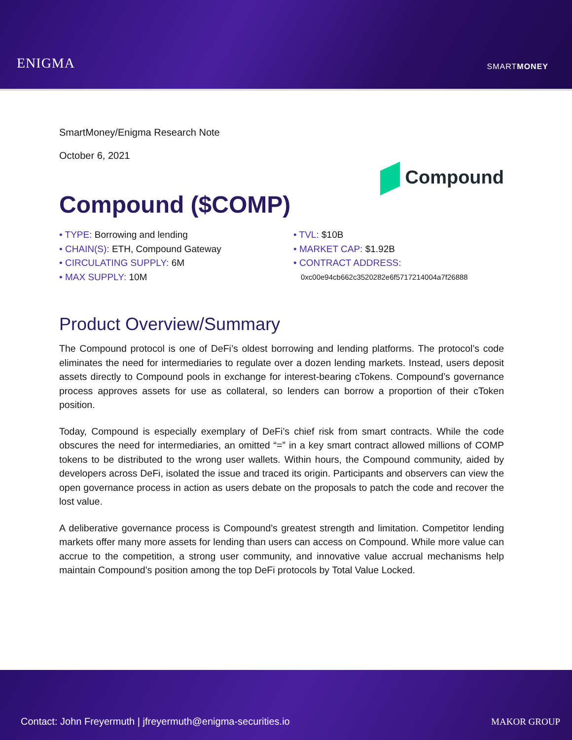ENIGMA
SMARTMONEY
SmartMoney/Enigma Research Note
October 6, 2021
Compound
Compound ($COMP)
• TYPE: Borrowing and lending
• CHAIN(S): ETH, Compound Gateway
• CIRCULATING SUPPLY: 6M
• MAX SUPPLY: 10M
• TVL: $10B
• MARKET CAP: $1.92B
• CONTRACT ADDRESS:
0xc00e94cb662c3520282e6f5717214004a7f26888
Product Overview/Summary
The Compound protocol is one of DeFi’s oldest borrowing and lending platforms. The protocol’s code eliminates the need for intermediaries to regulate over a dozen lending markets. Instead, users deposit assets directly to Compound pools in exchange for interest-bearing cTokens. Compound’s governance process approves assets for use as collateral, so lenders can borrow a proportion of their cToken position.
Today, Compound is especially exemplary of DeFi’s chief risk from smart contracts. While the code obscures the need for intermediaries, an omitted “=” in a key smart contract allowed millions of COMP tokens to be distributed to the wrong user wallets. Within hours, the Compound community, aided by developers across DeFi, isolated the issue and traced its origin. Participants and observers can view the open governance process in action as users debate on the proposals to patch the code and recover the lost value.
A deliberative governance process is Compound’s greatest strength and limitation. Competitor lending markets offer many more assets for lending than users can access on Compound. While more value can accrue to the competition, a strong user community, and innovative value accrual mechanisms help maintain Compound’s position among the top DeFi protocols by Total Value Locked.
Contact: John Freyermuth | jfreyermuth@enigma-securities.io
MAKOR GROUP